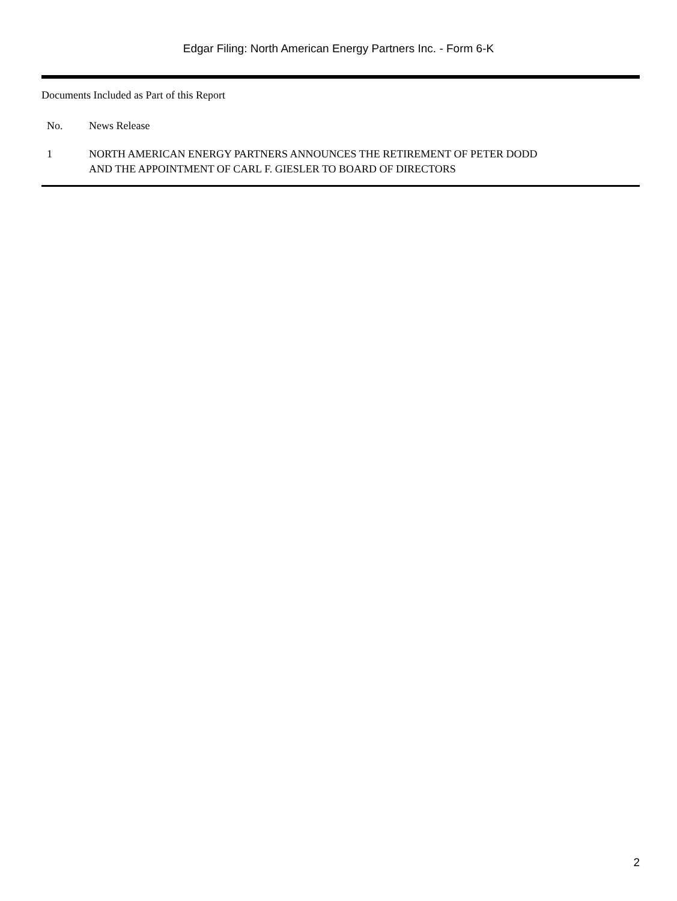Edgar Filing: North American Energy Partners Inc. - Form 6-K
Documents Included as Part of this Report
| No. | News Release |
| --- | --- |
| 1 | NORTH AMERICAN ENERGY PARTNERS ANNOUNCES THE RETIREMENT OF PETER DODD AND THE APPOINTMENT OF CARL F. GIESLER TO BOARD OF DIRECTORS |
2